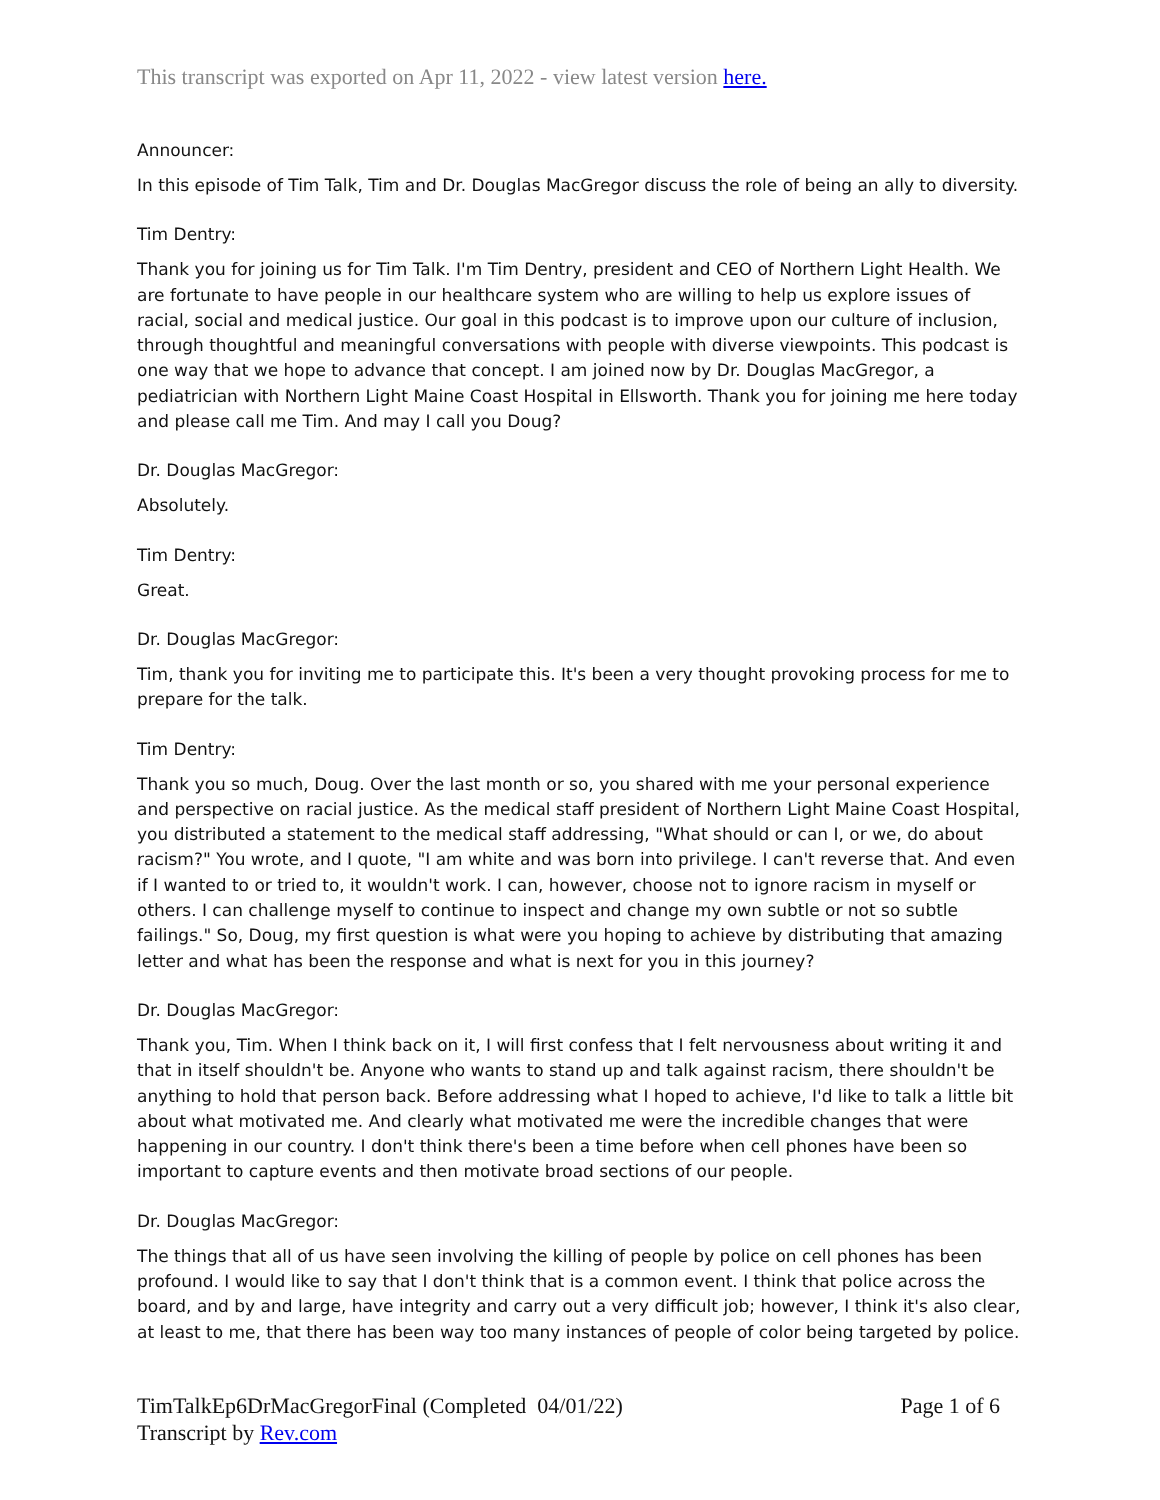This transcript was exported on Apr 11, 2022 - view latest version here.
Announcer:
In this episode of Tim Talk, Tim and Dr. Douglas MacGregor discuss the role of being an ally to diversity.
Tim Dentry:
Thank you for joining us for Tim Talk. I'm Tim Dentry, president and CEO of Northern Light Health. We are fortunate to have people in our healthcare system who are willing to help us explore issues of racial, social and medical justice. Our goal in this podcast is to improve upon our culture of inclusion, through thoughtful and meaningful conversations with people with diverse viewpoints. This podcast is one way that we hope to advance that concept. I am joined now by Dr. Douglas MacGregor, a pediatrician with Northern Light Maine Coast Hospital in Ellsworth. Thank you for joining me here today and please call me Tim. And may I call you Doug?
Dr. Douglas MacGregor:
Absolutely.
Tim Dentry:
Great.
Dr. Douglas MacGregor:
Tim, thank you for inviting me to participate this. It's been a very thought provoking process for me to prepare for the talk.
Tim Dentry:
Thank you so much, Doug. Over the last month or so, you shared with me your personal experience and perspective on racial justice. As the medical staff president of Northern Light Maine Coast Hospital, you distributed a statement to the medical staff addressing, "What should or can I, or we, do about racism?" You wrote, and I quote, "I am white and was born into privilege. I can't reverse that. And even if I wanted to or tried to, it wouldn't work. I can, however, choose not to ignore racism in myself or others. I can challenge myself to continue to inspect and change my own subtle or not so subtle failings." So, Doug, my first question is what were you hoping to achieve by distributing that amazing letter and what has been the response and what is next for you in this journey?
Dr. Douglas MacGregor:
Thank you, Tim. When I think back on it, I will first confess that I felt nervousness about writing it and that in itself shouldn't be. Anyone who wants to stand up and talk against racism, there shouldn't be anything to hold that person back. Before addressing what I hoped to achieve, I'd like to talk a little bit about what motivated me. And clearly what motivated me were the incredible changes that were happening in our country. I don't think there's been a time before when cell phones have been so important to capture events and then motivate broad sections of our people.
Dr. Douglas MacGregor:
The things that all of us have seen involving the killing of people by police on cell phones has been profound. I would like to say that I don't think that is a common event. I think that police across the board, and by and large, have integrity and carry out a very difficult job; however, I think it's also clear, at least to me, that there has been way too many instances of people of color being targeted by police.
TimTalkEp6DrMacGregorFinal (Completed 04/01/22)
Transcript by Rev.com
Page 1 of 6